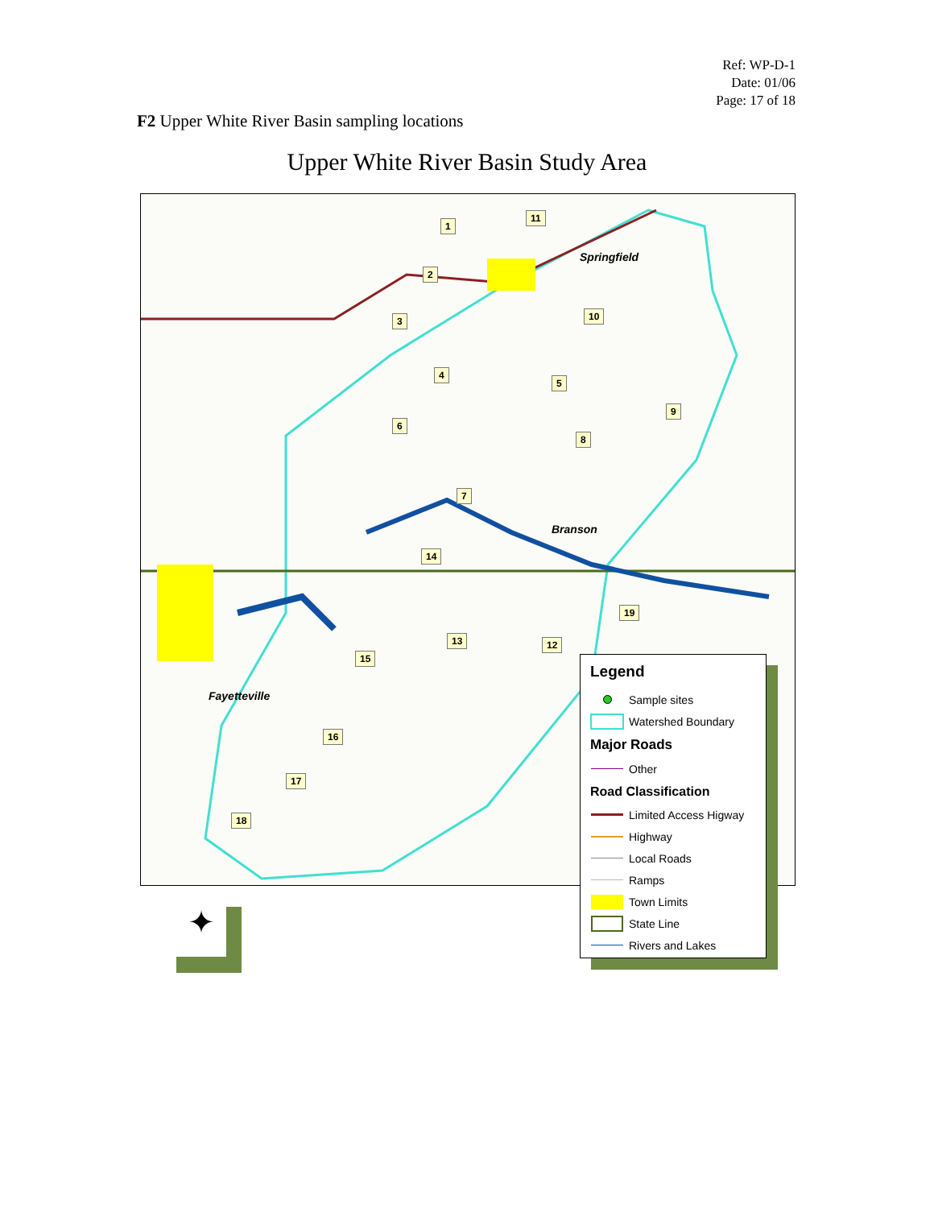Ref: WP-D-1
Date: 01/06
Page: 17 of 18
F2 Upper White River Basin sampling locations
Upper White River Basin Study Area
1
11
2
3 10
4
5
6
8
9
7
14
19
13 12
15
16
17
18
Springfield
Branson
Fayetteville
Legend
Sample sites
Watershed Boundary
Major Roads
Other
Road Classification
Limited Access Higway
Highway
Local Roads
Ramps
Town Limits
State Line
Rivers and Lakes
✦